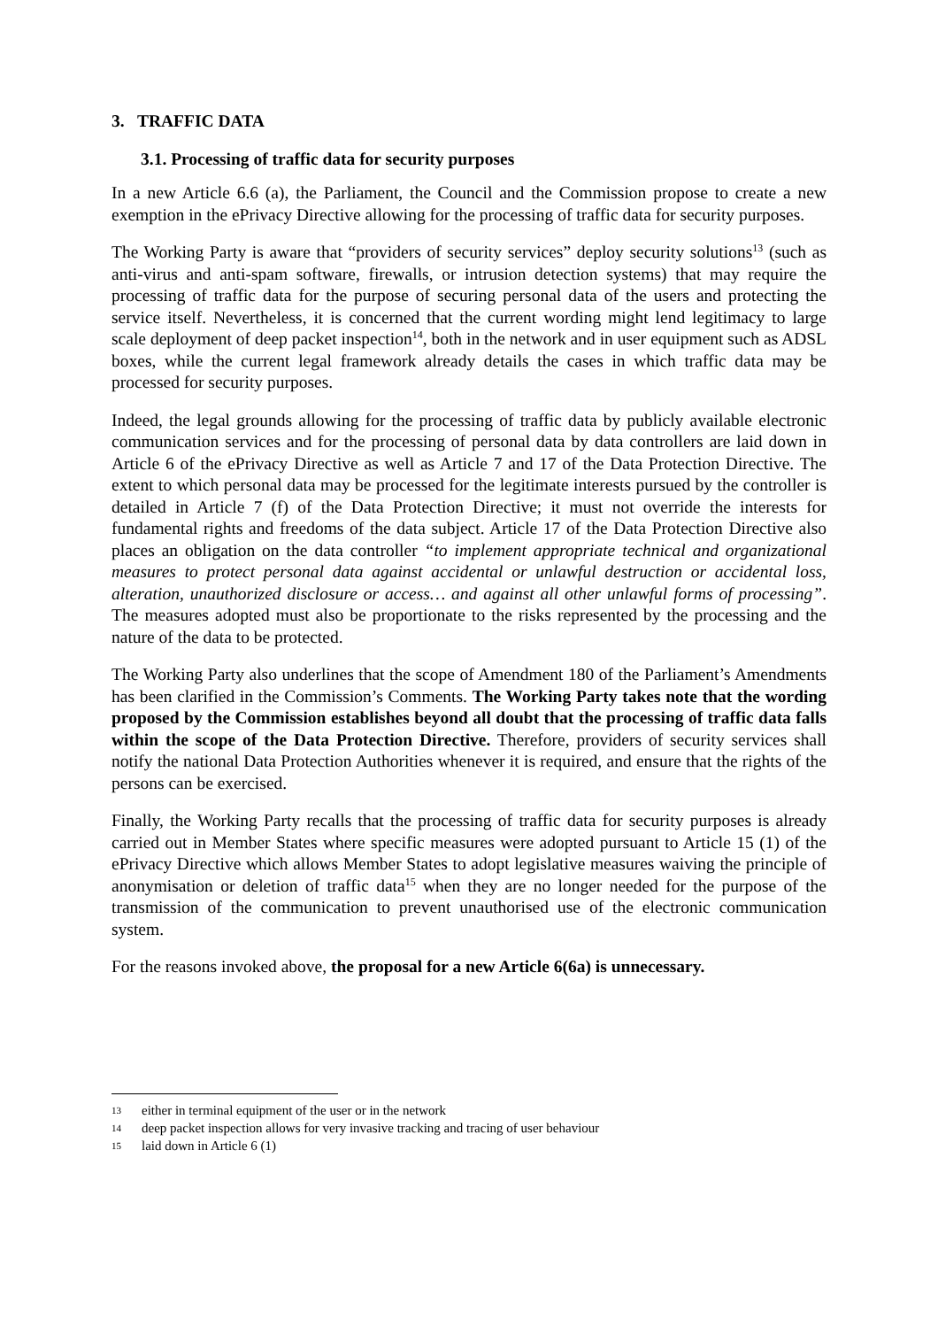3. TRAFFIC DATA
3.1. Processing of traffic data for security purposes
In a new Article 6.6 (a), the Parliament, the Council and the Commission propose to create a new exemption in the ePrivacy Directive allowing for the processing of traffic data for security purposes.
The Working Party is aware that “providers of security services” deploy security solutions<sup>13</sup> (such as anti-virus and anti-spam software, firewalls, or intrusion detection systems) that may require the processing of traffic data for the purpose of securing personal data of the users and protecting the service itself. Nevertheless, it is concerned that the current wording might lend legitimacy to large scale deployment of deep packet inspection<sup>14</sup>, both in the network and in user equipment such as ADSL boxes, while the current legal framework already details the cases in which traffic data may be processed for security purposes.
Indeed, the legal grounds allowing for the processing of traffic data by publicly available electronic communication services and for the processing of personal data by data controllers are laid down in Article 6 of the ePrivacy Directive as well as Article 7 and 17 of the Data Protection Directive. The extent to which personal data may be processed for the legitimate interests pursued by the controller is detailed in Article 7 (f) of the Data Protection Directive; it must not override the interests for fundamental rights and freedoms of the data subject. Article 17 of the Data Protection Directive also places an obligation on the data controller “to implement appropriate technical and organizational measures to protect personal data against accidental or unlawful destruction or accidental loss, alteration, unauthorized disclosure or access… and against all other unlawful forms of processing”. The measures adopted must also be proportionate to the risks represented by the processing and the nature of the data to be protected.
The Working Party also underlines that the scope of Amendment 180 of the Parliament’s Amendments has been clarified in the Commission’s Comments. The Working Party takes note that the wording proposed by the Commission establishes beyond all doubt that the processing of traffic data falls within the scope of the Data Protection Directive. Therefore, providers of security services shall notify the national Data Protection Authorities whenever it is required, and ensure that the rights of the persons can be exercised.
Finally, the Working Party recalls that the processing of traffic data for security purposes is already carried out in Member States where specific measures were adopted pursuant to Article 15 (1) of the ePrivacy Directive which allows Member States to adopt legislative measures waiving the principle of anonymisation or deletion of traffic data<sup>15</sup> when they are no longer needed for the purpose of the transmission of the communication to prevent unauthorised use of the electronic communication system.
For the reasons invoked above, the proposal for a new Article 6(6a) is unnecessary.
13 either in terminal equipment of the user or in the network
14 deep packet inspection allows for very invasive tracking and tracing of user behaviour
15 laid down in Article 6 (1)